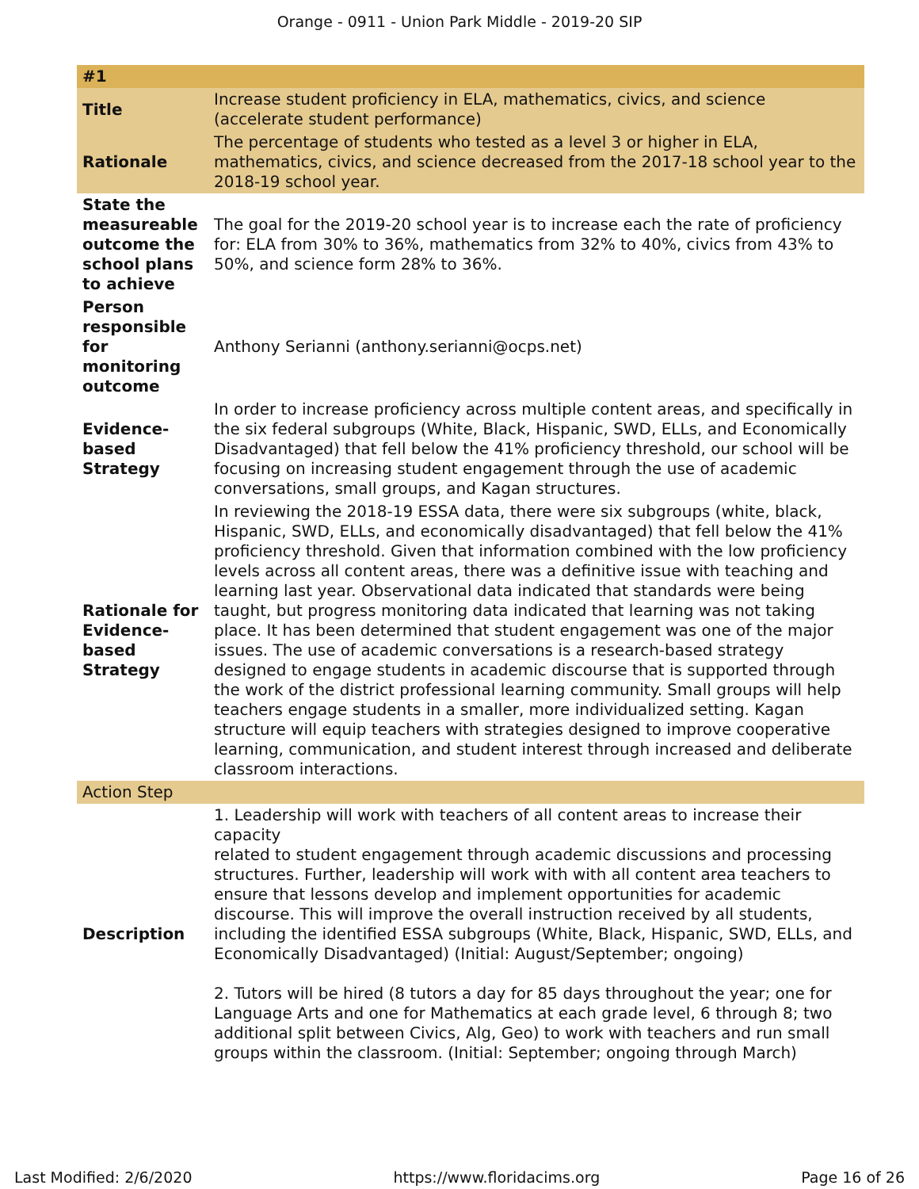Orange - 0911 - Union Park Middle - 2019-20 SIP
| #1 | |
| --- | --- |
| Title | Increase student proficiency in ELA, mathematics, civics, and science (accelerate student performance) |
| Rationale | The percentage of students who tested as a level 3 or higher in ELA, mathematics, civics, and science decreased from the 2017-18 school year to the 2018-19 school year. |
| State the measureable outcome the school plans to achieve | The goal for the 2019-20 school year is to increase each the rate of proficiency for: ELA from 30% to 36%, mathematics from 32% to 40%, civics from 43% to 50%, and science form 28% to 36%. |
| Person responsible for monitoring outcome | Anthony Serianni (anthony.serianni@ocps.net) |
| Evidence-based Strategy | In order to increase proficiency across multiple content areas, and specifically in the six federal subgroups (White, Black, Hispanic, SWD, ELLs, and Economically Disadvantaged) that fell below the 41% proficiency threshold, our school will be focusing on increasing student engagement through the use of academic conversations, small groups, and Kagan structures. |
| Rationale for Evidence-based Strategy | In reviewing the 2018-19 ESSA data, there were six subgroups (white, black, Hispanic, SWD, ELLs, and economically disadvantaged) that fell below the 41% proficiency threshold. Given that information combined with the low proficiency levels across all content areas, there was a definitive issue with teaching and learning last year. Observational data indicated that standards were being taught, but progress monitoring data indicated that learning was not taking place. It has been determined that student engagement was one of the major issues. The use of academic conversations is a research-based strategy designed to engage students in academic discourse that is supported through the work of the district professional learning community. Small groups will help teachers engage students in a smaller, more individualized setting. Kagan structure will equip teachers with strategies designed to improve cooperative learning, communication, and student interest through increased and deliberate classroom interactions. |
| Action Step | |
| Description | 1. Leadership will work with teachers of all content areas to increase their capacity related to student engagement through academic discussions and processing structures. Further, leadership will work with with all content area teachers to ensure that lessons develop and implement opportunities for academic discourse. This will improve the overall instruction received by all students, including the identified ESSA subgroups (White, Black, Hispanic, SWD, ELLs, and Economically Disadvantaged) (Initial: August/September; ongoing) 2. Tutors will be hired (8 tutors a day for 85 days throughout the year; one for Language Arts and one for Mathematics at each grade level, 6 through 8; two additional split between Civics, Alg, Geo) to work with teachers and run small groups within the classroom. (Initial: September; ongoing through March) |
Last Modified: 2/6/2020 https://www.floridacims.org Page 16 of 26